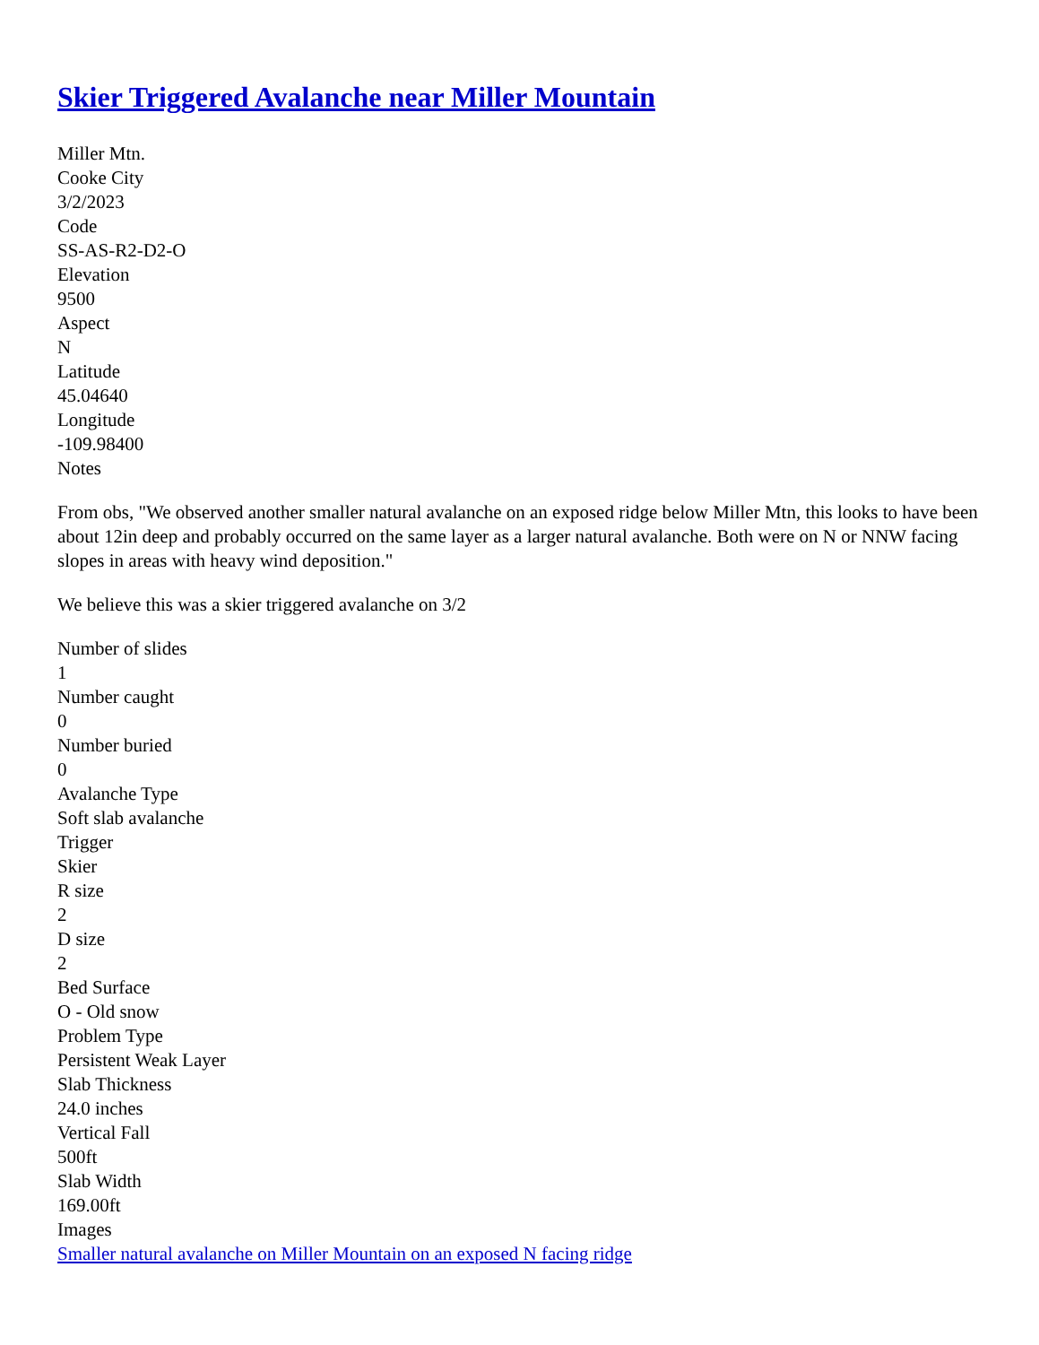Skier Triggered Avalanche near Miller Mountain
Miller Mtn.
Cooke City
3/2/2023
Code
SS-AS-R2-D2-O
Elevation
9500
Aspect
N
Latitude
45.04640
Longitude
-109.98400
Notes
From obs, "We observed another smaller natural avalanche on an exposed ridge below Miller Mtn, this looks to have been about 12in deep and probably occurred on the same layer as a larger natural avalanche. Both were on N or NNW facing slopes in areas with heavy wind deposition."
We believe this was a skier triggered avalanche on 3/2
Number of slides
1
Number caught
0
Number buried
0
Avalanche Type
Soft slab avalanche
Trigger
Skier
R size
2
D size
2
Bed Surface
O - Old snow
Problem Type
Persistent Weak Layer
Slab Thickness
24.0 inches
Vertical Fall
500ft
Slab Width
169.00ft
Images
Smaller natural avalanche on Miller Mountain on an exposed N facing ridge